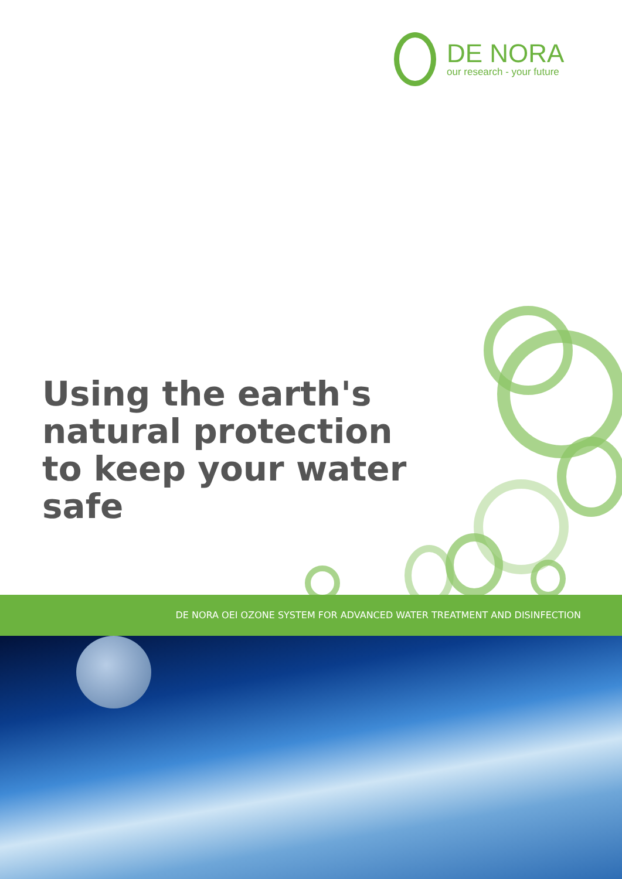DE NORA
our research - your future
Using the earth's natural protection to keep your water safe
DE NORA OEI OZONE SYSTEM FOR ADVANCED WATER TREATMENT AND DISINFECTION